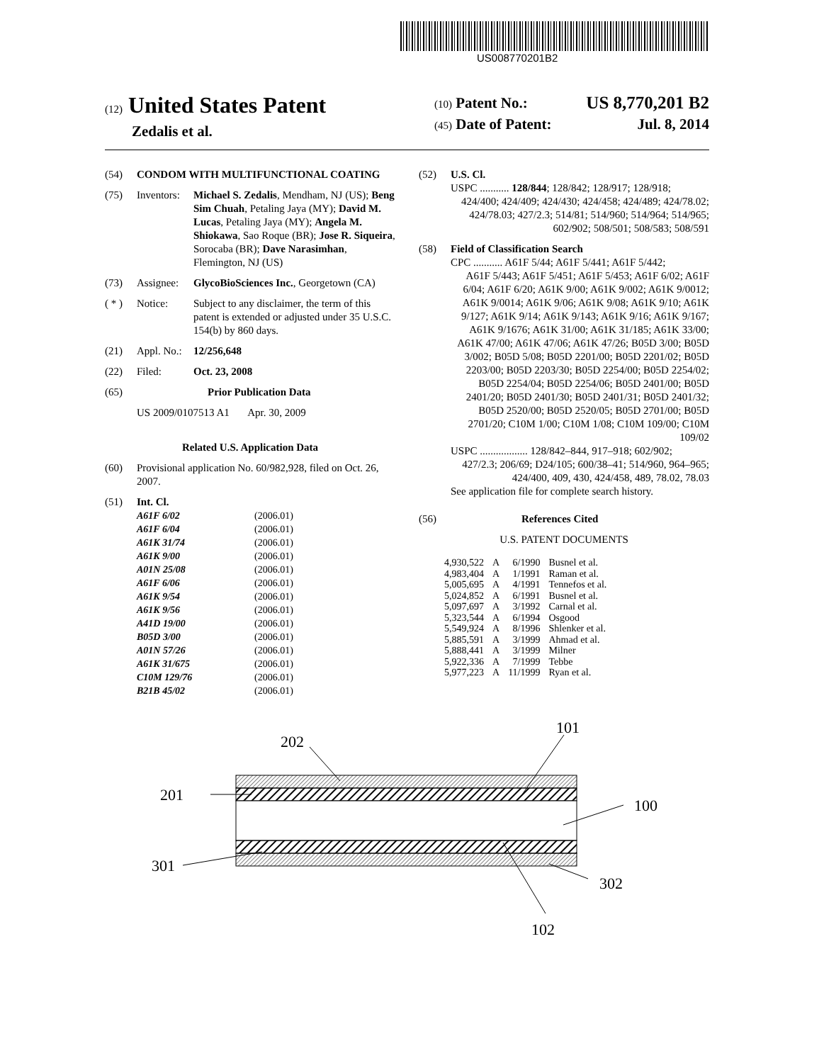US008770201B2
(12) United States Patent
Zedalis et al.
(10) Patent No.: US 8,770,201 B2
(45) Date of Patent: Jul. 8, 2014
(54) CONDOM WITH MULTIFUNCTIONAL COATING
(75) Inventors: Michael S. Zedalis, Mendham, NJ (US); Beng Sim Chuah, Petaling Jaya (MY); David M. Lucas, Petaling Jaya (MY); Angela M. Shiokawa, Sao Roque (BR); Jose R. Siqueira, Sorocaba (BR); Dave Narasimhan, Flemington, NJ (US)
(73) Assignee: GlycoBioSciences Inc., Georgetown (CA)
( * ) Notice: Subject to any disclaimer, the term of this patent is extended or adjusted under 35 U.S.C. 154(b) by 860 days.
(21) Appl. No.: 12/256,648
(22) Filed: Oct. 23, 2008
(65) Prior Publication Data
US 2009/0107513 A1 Apr. 30, 2009
Related U.S. Application Data
(60) Provisional application No. 60/982,928, filed on Oct. 26, 2007.
(51) Int. Cl.
| A61F 6/02 | (2006.01) |
| A61F 6/04 | (2006.01) |
| A61K 31/74 | (2006.01) |
| A61K 9/00 | (2006.01) |
| A01N 25/08 | (2006.01) |
| A61F 6/06 | (2006.01) |
| A61K 9/54 | (2006.01) |
| A61K 9/56 | (2006.01) |
| A41D 19/00 | (2006.01) |
| B05D 3/00 | (2006.01) |
| A01N 57/26 | (2006.01) |
| A61K 31/675 | (2006.01) |
| C10M 129/76 | (2006.01) |
| B21B 45/02 | (2006.01) |
(52) U.S. Cl.
USPC ........... 128/844; 128/842; 128/917; 128/918;
424/400; 424/409; 424/430; 424/458; 424/489; 424/78.02; 424/78.03; 427/2.3; 514/81; 514/960; 514/964; 514/965; 602/902; 508/501; 508/583; 508/591
(58) Field of Classification Search
CPC ........... A61F 5/44; A61F 5/441; A61F 5/442;
A61F 5/443; A61F 5/451; A61F 5/453; A61F 6/02; A61F 6/04; A61F 6/20; A61K 9/00; A61K 9/002; A61K 9/0012; A61K 9/0014; A61K 9/06; A61K 9/08; A61K 9/10; A61K 9/127; A61K 9/14; A61K 9/143; A61K 9/16; A61K 9/167; A61K 9/1676; A61K 31/00; A61K 31/185; A61K 33/00; A61K 47/00; A61K 47/06; A61K 47/26; B05D 3/00; B05D 3/002; B05D 5/08; B05D 2201/00; B05D 2201/02; B05D 2203/00; B05D 2203/30; B05D 2254/00; B05D 2254/02; B05D 2254/04; B05D 2254/06; B05D 2401/00; B05D 2401/20; B05D 2401/30; B05D 2401/31; B05D 2401/32; B05D 2520/00; B05D 2520/05; B05D 2701/00; B05D 2701/20; C10M 1/00; C10M 1/08; C10M 109/00; C10M 109/02
USPC .................. 128/842–844, 917–918; 602/902;
427/2.3; 206/69; D24/105; 600/38–41; 514/960, 964–965; 424/400, 409, 430, 424/458, 489, 78.02, 78.03
See application file for complete search history.
(56) References Cited
U.S. PATENT DOCUMENTS
| 4,930,522 | A | 6/1990 | Busnel et al. |
| 4,983,404 | A | 1/1991 | Raman et al. |
| 5,005,695 | A | 4/1991 | Tennefos et al. |
| 5,024,852 | A | 6/1991 | Busnel et al. |
| 5,097,697 | A | 3/1992 | Carnal et al. |
| 5,323,544 | A | 6/1994 | Osgood |
| 5,549,924 | A | 8/1996 | Shlenker et al. |
| 5,885,591 | A | 3/1999 | Ahmad et al. |
| 5,888,441 | A | 3/1999 | Milner |
| 5,922,336 | A | 7/1999 | Tebbe |
| 5,977,223 | A | 11/1999 | Ryan et al. |
202
101
201
100
301
302
102